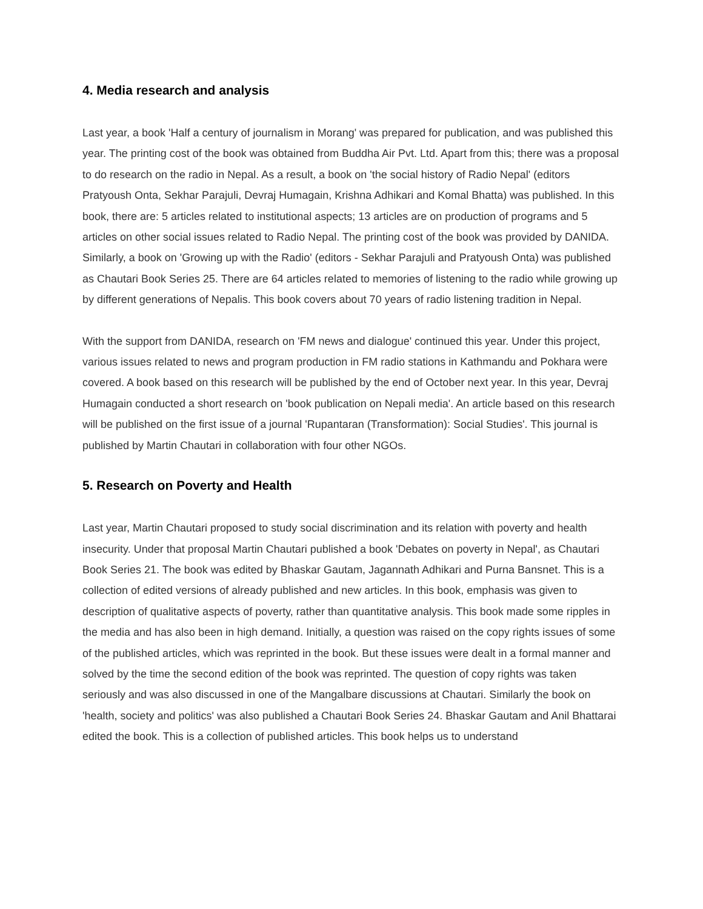4. Media research and analysis
Last year, a book 'Half a century of journalism in Morang' was prepared for publication, and was published this year. The printing cost of the book was obtained from Buddha Air Pvt. Ltd. Apart from this; there was a proposal to do research on the radio in Nepal. As a result, a book on 'the social history of Radio Nepal' (editors Pratyoush Onta, Sekhar Parajuli, Devraj Humagain, Krishna Adhikari and Komal Bhatta) was published. In this book, there are: 5 articles related to institutional aspects; 13 articles are on production of programs and 5 articles on other social issues related to Radio Nepal. The printing cost of the book was provided by DANIDA. Similarly, a book on 'Growing up with the Radio' (editors - Sekhar Parajuli and Pratyoush Onta) was published as Chautari Book Series 25. There are 64 articles related to memories of listening to the radio while growing up by different generations of Nepalis. This book covers about 70 years of radio listening tradition in Nepal.
With the support from DANIDA, research on 'FM news and dialogue' continued this year. Under this project, various issues related to news and program production in FM radio stations in Kathmandu and Pokhara were covered. A book based on this research will be published by the end of October next year. In this year, Devraj Humagain conducted a short research on 'book publication on Nepali media'. An article based on this research will be published on the first issue of a journal 'Rupantaran (Transformation): Social Studies'. This journal is published by Martin Chautari in collaboration with four other NGOs.
5. Research on Poverty and Health
Last year, Martin Chautari proposed to study social discrimination and its relation with poverty and health insecurity. Under that proposal Martin Chautari published a book 'Debates on poverty in Nepal', as Chautari Book Series 21. The book was edited by Bhaskar Gautam, Jagannath Adhikari and Purna Bansnet. This is a collection of edited versions of already published and new articles. In this book, emphasis was given to description of qualitative aspects of poverty, rather than quantitative analysis. This book made some ripples in the media and has also been in high demand. Initially, a question was raised on the copy rights issues of some of the published articles, which was reprinted in the book. But these issues were dealt in a formal manner and solved by the time the second edition of the book was reprinted. The question of copy rights was taken seriously and was also discussed in one of the Mangalbare discussions at Chautari. Similarly the book on 'health, society and politics' was also published a Chautari Book Series 24. Bhaskar Gautam and Anil Bhattarai edited the book. This is a collection of published articles. This book helps us to understand